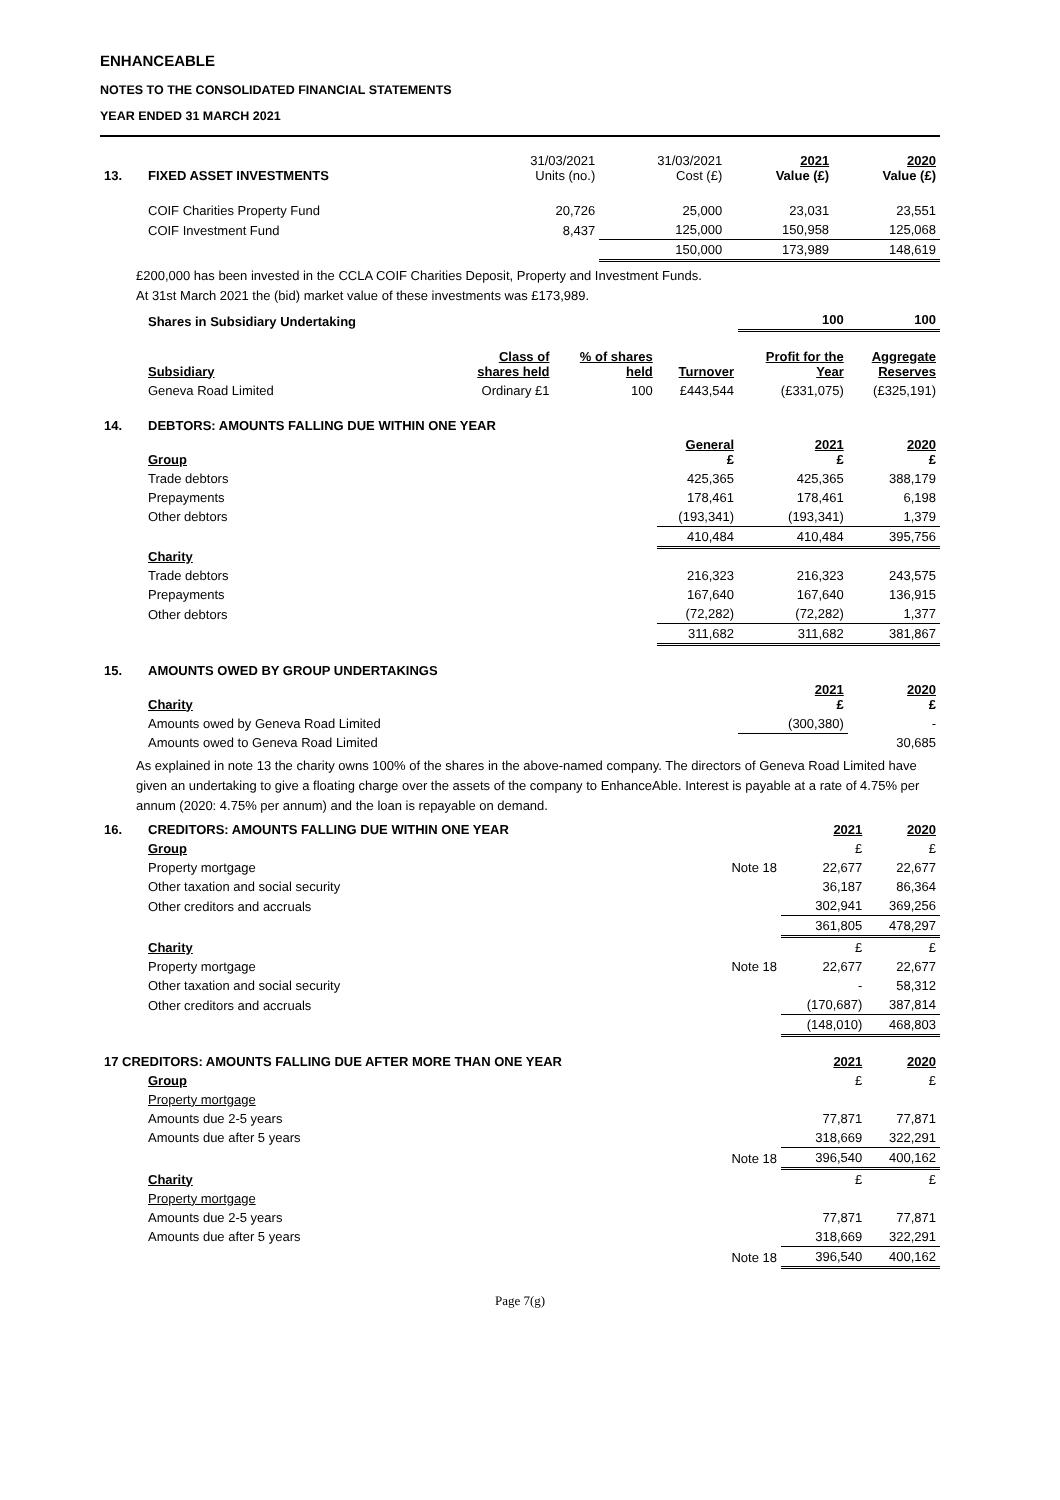ENHANCEABLE
NOTES TO THE CONSOLIDATED FINANCIAL STATEMENTS
YEAR ENDED 31 MARCH 2021
| 13. | FIXED ASSET INVESTMENTS | 31/03/2021 Units (no.) | 31/03/2021 Cost (£) | 2021 Value (£) | 2020 Value (£) |
| | COIF Charities Property Fund | 20,726 | 25,000 | 23,031 | 23,551 |
| | COIF Investment Fund | 8,437 | 125,000 | 150,958 | 125,068 |
| | | | 150,000 | 173,989 | 148,619 |
£200,000 has been invested in the CCLA COIF Charities Deposit, Property and Investment Funds.
At 31st March 2021 the (bid) market value of these investments was £173,989.
| | Shares in Subsidiary Undertaking | | | | 100 | 100 |
| | Subsidiary | Class of shares held | % of shares held | Turnover | Profit for the Year | Aggregate Reserves |
| | Geneva Road Limited | Ordinary £1 | 100 | £443,544 | (£331,075) | (£325,191) |
| 14. | DEBTORS: AMOUNTS FALLING DUE WITHIN ONE YEAR | | | | | |
| | Group | | | General £ | 2021 £ | 2020 £ |
| | Trade debtors | | | 425,365 | 425,365 | 388,179 |
| | Prepayments | | | 178,461 | 178,461 | 6,198 |
| | Other debtors | | | (193,341) | (193,341) | 1,379 |
| | | | | 410,484 | 410,484 | 395,756 |
| | Charity | | | | | |
| | Trade debtors | | | 216,323 | 216,323 | 243,575 |
| | Prepayments | | | 167,640 | 167,640 | 136,915 |
| | Other debtors | | | (72,282) | (72,282) | 1,377 |
| | | | | 311,682 | 311,682 | 381,867 |
| 15. | AMOUNTS OWED BY GROUP UNDERTAKINGS | | | | | |
| | Charity | | | | 2021 £ | 2020 £ |
| | Amounts owed by Geneva Road Limited | | | | (300,380) | - |
| | Amounts owed to Geneva Road Limited | | | | | 30,685 |
As explained in note 13 the charity owns 100% of the shares in the above-named company. The directors of Geneva Road Limited have given an undertaking to give a floating charge over the assets of the company to EnhanceAble. Interest is payable at a rate of 4.75% per annum (2020: 4.75% per annum) and the loan is repayable on demand.
| 16. | CREDITORS: AMOUNTS FALLING DUE WITHIN ONE YEAR | | 2021 | 2020 |
| | Group | | £ | £ |
| | Property mortgage | Note 18 | 22,677 | 22,677 |
| | Other taxation and social security | | 36,187 | 86,364 |
| | Other creditors and accruals | | 302,941 | 369,256 |
| | | | 361,805 | 478,297 |
| | Charity | | £ | £ |
| | Property mortgage | Note 18 | 22,677 | 22,677 |
| | Other taxation and social security | | - | 58,312 |
| | Other creditors and accruals | | (170,687) | 387,814 |
| | | | (148,010) | 468,803 |
| 17 CREDITORS: AMOUNTS FALLING DUE AFTER MORE THAN ONE YEAR | | | 2021 | 2020 |
| | Group | | £ | £ |
| | Property mortgage | | | |
| | Amounts due 2-5 years | | 77,871 | 77,871 |
| | Amounts due after 5 years | | 318,669 | 322,291 |
| | | Note 18 | 396,540 | 400,162 |
| | Charity | | £ | £ |
| | Property mortgage | | | |
| | Amounts due 2-5 years | | 77,871 | 77,871 |
| | Amounts due after 5 years | | 318,669 | 322,291 |
| | | Note 18 | 396,540 | 400,162 |
Page 7(g)